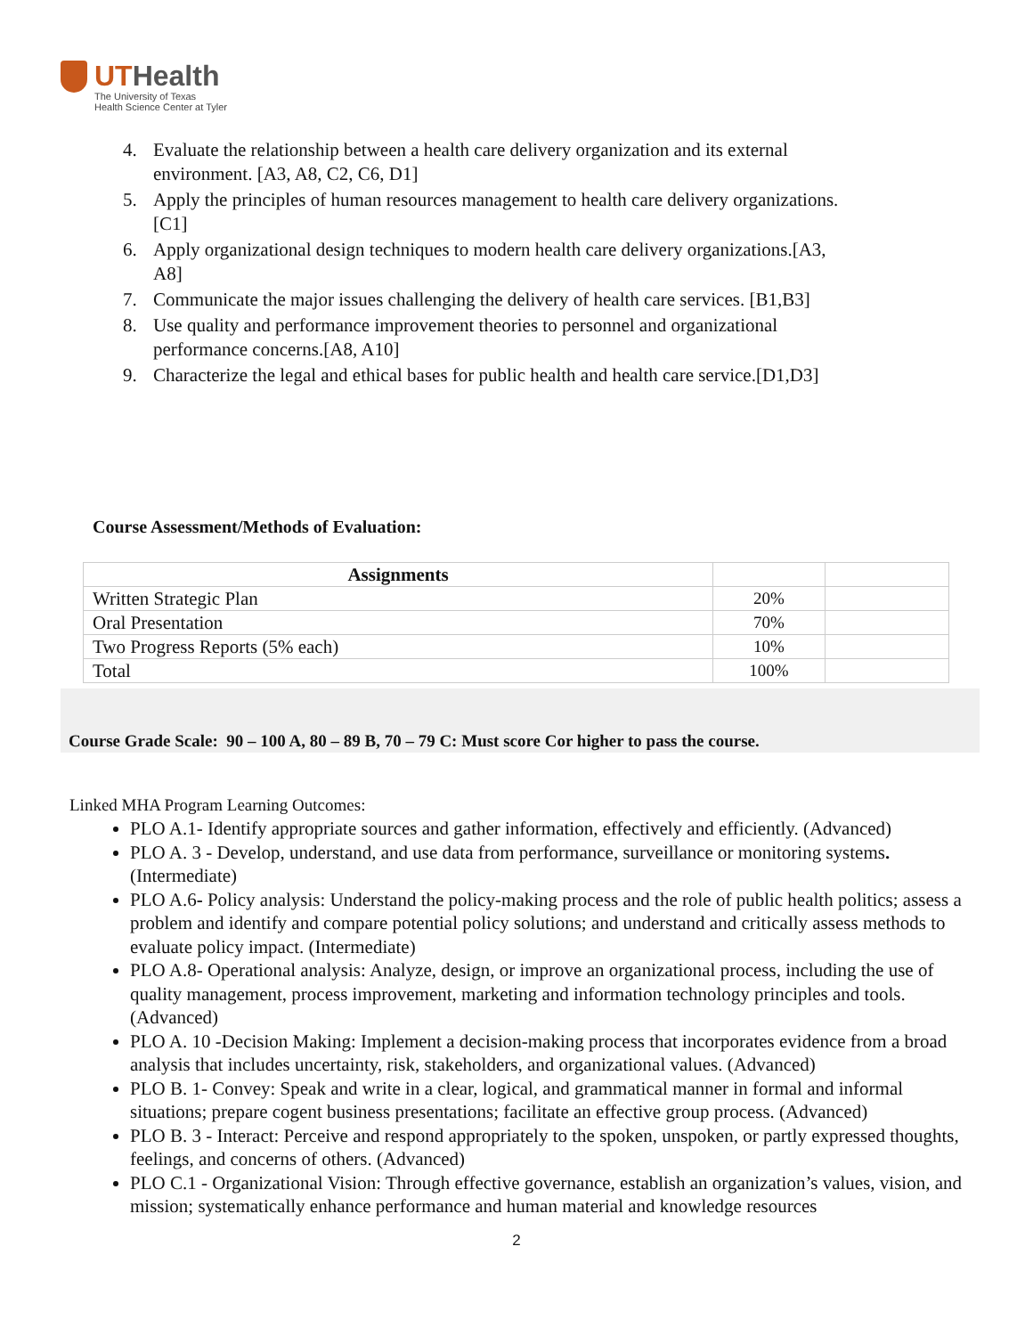UTHealth
The University of Texas
Health Science Center at Tyler
4. Evaluate the relationship between a health care delivery organization and its external environment. [A3, A8, C2, C6, D1]
5. Apply the principles of human resources management to health care delivery organizations.[C1]
6. Apply organizational design techniques to modern health care delivery organizations.[A3, A8]
7. Communicate the major issues challenging the delivery of health care services. [B1,B3]
8. Use quality and performance improvement theories to personnel and organizational performance concerns.[A8, A10]
9. Characterize the legal and ethical bases for public health and health care service.[D1,D3]
Course Assessment/Methods of Evaluation:
| Assignments | | |
| Written Strategic Plan | 20% | |
| Oral Presentation | 70% | |
| Two Progress Reports (5% each) | 10% | |
| Total | 100% | |
Course Grade Scale: 90 – 100 A, 80 – 89 B, 70 – 79 C: Must score Cor higher to pass the course.
Linked MHA Program Learning Outcomes:
PLO A.1- Identify appropriate sources and gather information, effectively and efficiently. (Advanced)
PLO A. 3 - Develop, understand, and use data from performance, surveillance or monitoring systems. (Intermediate)
PLO A.6- Policy analysis: Understand the policy-making process and the role of public health politics; assess a problem and identify and compare potential policy solutions; and understand and critically assess methods to evaluate policy impact. (Intermediate)
PLO A.8- Operational analysis: Analyze, design, or improve an organizational process, including the use of quality management, process improvement, marketing and information technology principles and tools. (Advanced)
PLO A. 10 -Decision Making: Implement a decision-making process that incorporates evidence from a broad analysis that includes uncertainty, risk, stakeholders, and organizational values. (Advanced)
PLO B. 1- Convey: Speak and write in a clear, logical, and grammatical manner in formal and informal situations; prepare cogent business presentations; facilitate an effective group process. (Advanced)
PLO B. 3 - Interact: Perceive and respond appropriately to the spoken, unspoken, or partly expressed thoughts, feelings, and concerns of others. (Advanced)
PLO C.1 - Organizational Vision: Through effective governance, establish an organization’s values, vision, and mission; systematically enhance performance and human material and knowledge resources
2